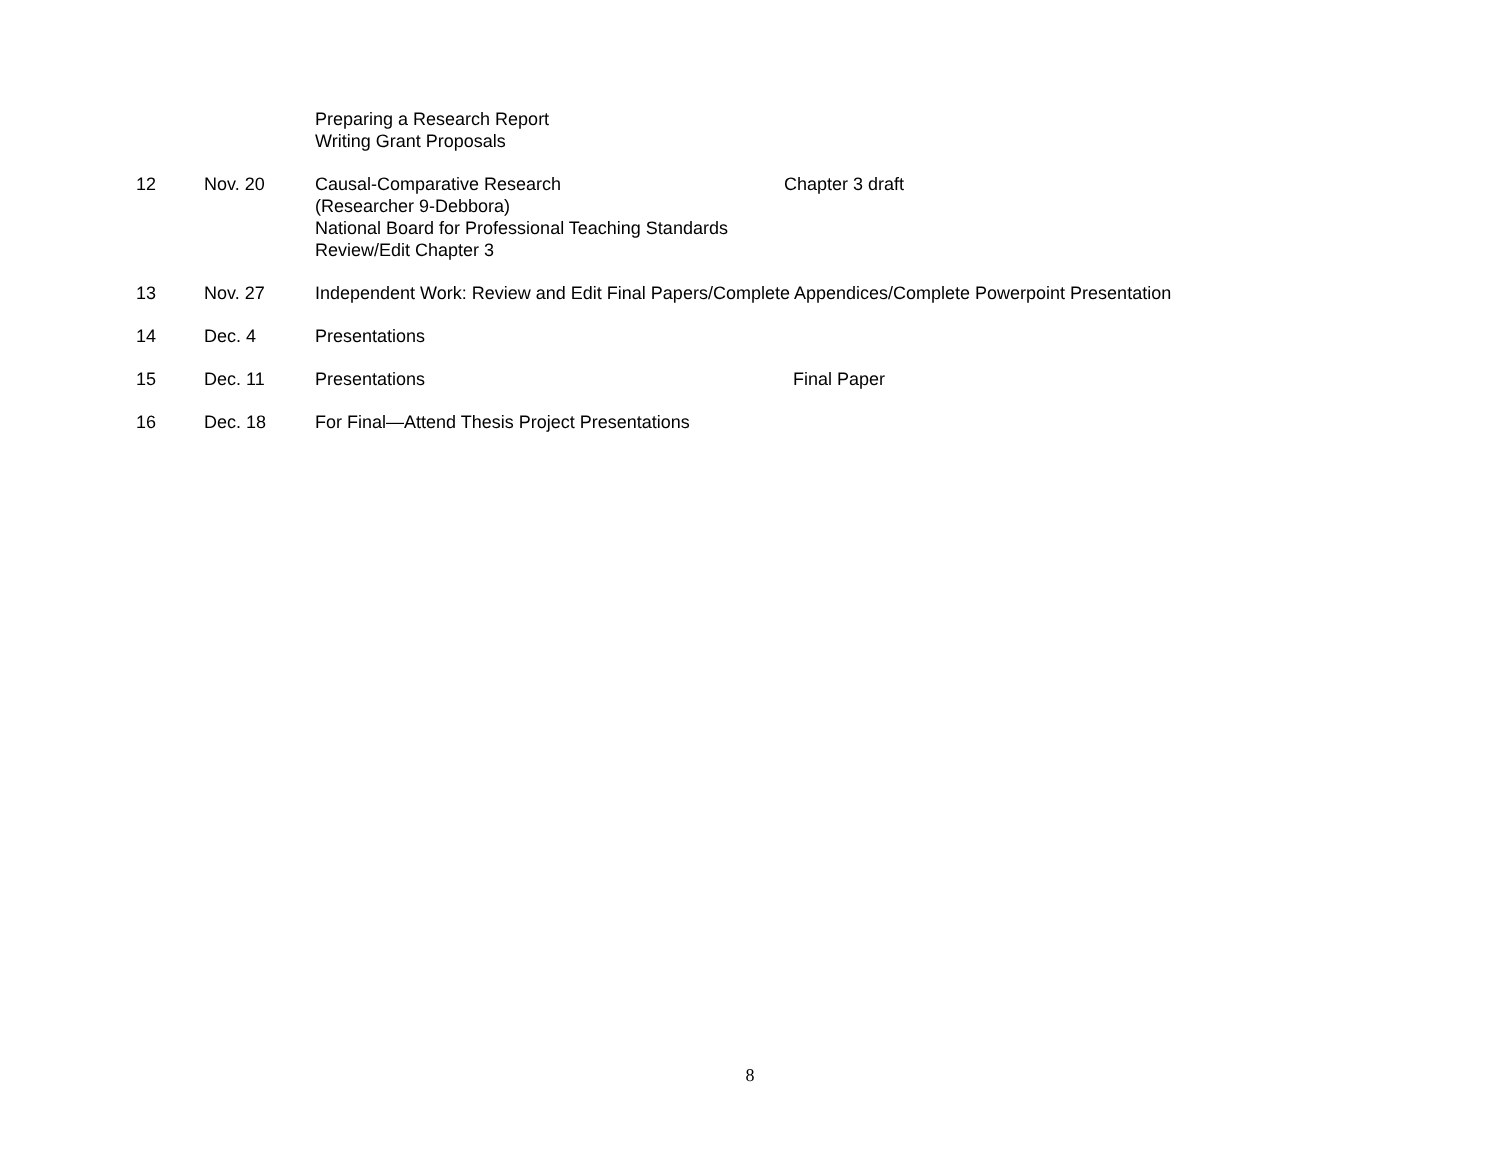| | | Preparing a Research Report Writing Grant Proposals | |
| 12 | Nov. 20 | Causal-Comparative Research (Researcher 9-Debbora) National Board for Professional Teaching Standards Review/Edit Chapter 3 | Chapter 3 draft |
| 13 | Nov. 27 | Independent Work: Review and Edit Final Papers/Complete Appendices/Complete Powerpoint Presentation | |
| 14 | Dec. 4 | Presentations | |
| 15 | Dec. 11 | Presentations | Final Paper |
| 16 | Dec. 18 | For Final—Attend Thesis Project Presentations | |
8